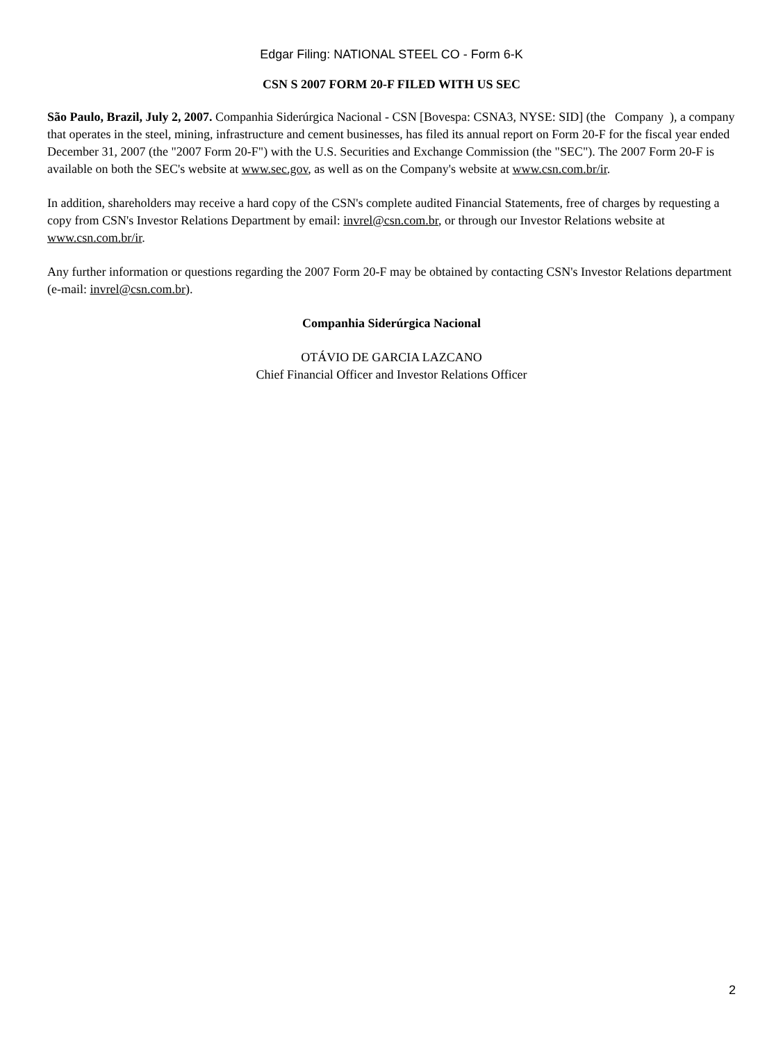Edgar Filing: NATIONAL STEEL CO - Form 6-K
CSN S 2007 FORM 20-F FILED WITH US SEC
São Paulo, Brazil, July 2, 2007. Companhia Siderúrgica Nacional - CSN [Bovespa: CSNA3, NYSE: SID] (the Company ), a company that operates in the steel, mining, infrastructure and cement businesses, has filed its annual report on Form 20-F for the fiscal year ended December 31, 2007 (the "2007 Form 20-F") with the U.S. Securities and Exchange Commission (the "SEC"). The 2007 Form 20-F is available on both the SEC's website at www.sec.gov, as well as on the Company's website at www.csn.com.br/ir.
In addition, shareholders may receive a hard copy of the CSN's complete audited Financial Statements, free of charges by requesting a copy from CSN's Investor Relations Department by email: invrel@csn.com.br, or through our Investor Relations website at www.csn.com.br/ir.
Any further information or questions regarding the 2007 Form 20-F may be obtained by contacting CSN's Investor Relations department (e-mail: invrel@csn.com.br).
Companhia Siderúrgica Nacional
OTÁVIO DE GARCIA LAZCANO
Chief Financial Officer and Investor Relations Officer
2